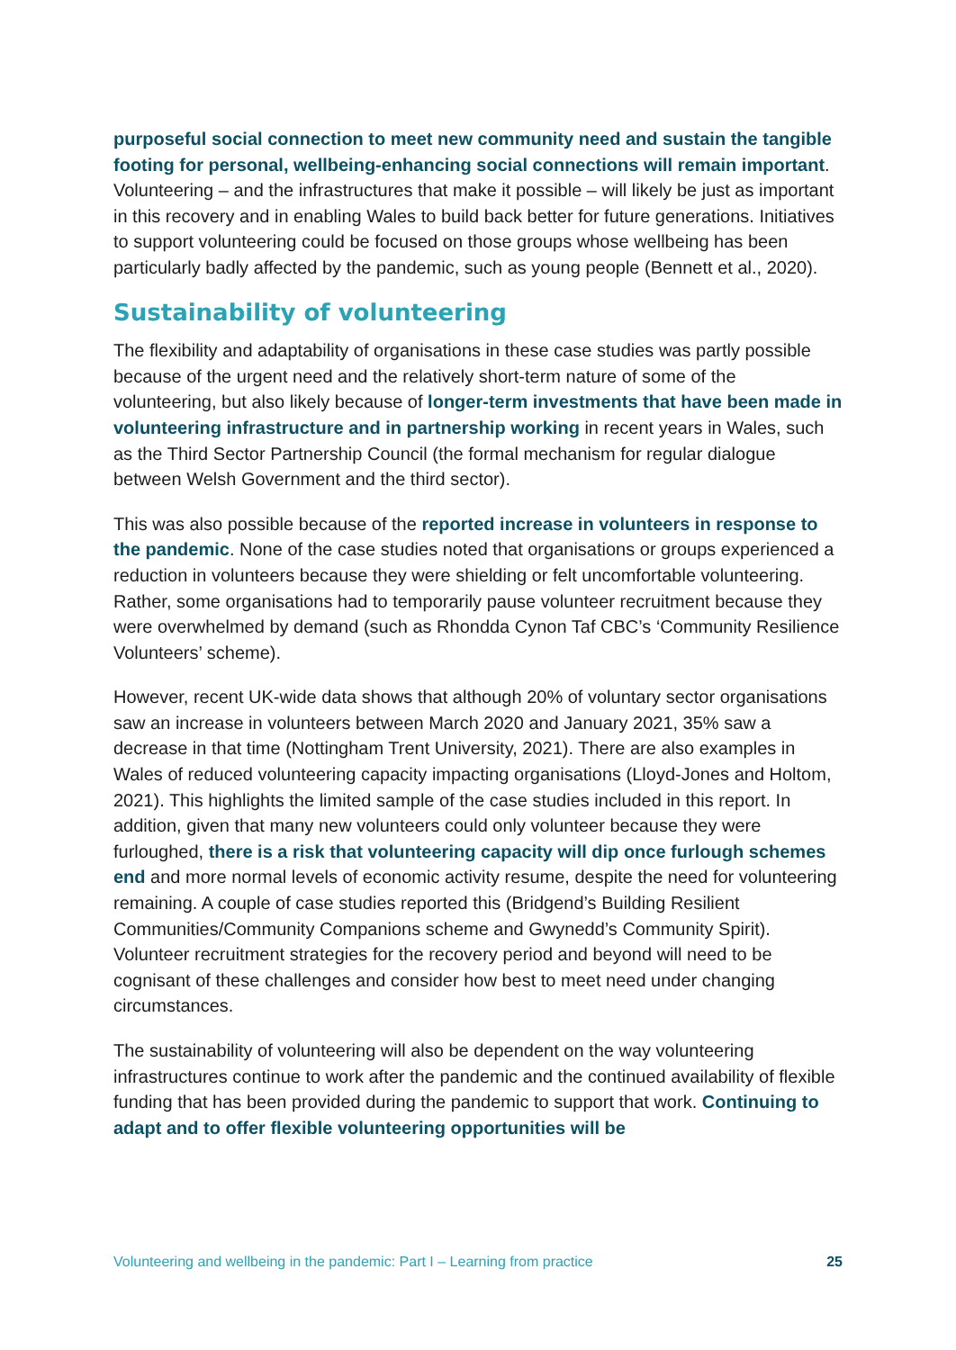purposeful social connection to meet new community need and sustain the tangible footing for personal, wellbeing-enhancing social connections will remain important. Volunteering – and the infrastructures that make it possible – will likely be just as important in this recovery and in enabling Wales to build back better for future generations. Initiatives to support volunteering could be focused on those groups whose wellbeing has been particularly badly affected by the pandemic, such as young people (Bennett et al., 2020).
Sustainability of volunteering
The flexibility and adaptability of organisations in these case studies was partly possible because of the urgent need and the relatively short-term nature of some of the volunteering, but also likely because of longer-term investments that have been made in volunteering infrastructure and in partnership working in recent years in Wales, such as the Third Sector Partnership Council (the formal mechanism for regular dialogue between Welsh Government and the third sector).
This was also possible because of the reported increase in volunteers in response to the pandemic. None of the case studies noted that organisations or groups experienced a reduction in volunteers because they were shielding or felt uncomfortable volunteering. Rather, some organisations had to temporarily pause volunteer recruitment because they were overwhelmed by demand (such as Rhondda Cynon Taf CBC’s ‘Community Resilience Volunteers’ scheme).
However, recent UK-wide data shows that although 20% of voluntary sector organisations saw an increase in volunteers between March 2020 and January 2021, 35% saw a decrease in that time (Nottingham Trent University, 2021). There are also examples in Wales of reduced volunteering capacity impacting organisations (Lloyd-Jones and Holtom, 2021). This highlights the limited sample of the case studies included in this report. In addition, given that many new volunteers could only volunteer because they were furloughed, there is a risk that volunteering capacity will dip once furlough schemes end and more normal levels of economic activity resume, despite the need for volunteering remaining. A couple of case studies reported this (Bridgend’s Building Resilient Communities/Community Companions scheme and Gwynedd’s Community Spirit). Volunteer recruitment strategies for the recovery period and beyond will need to be cognisant of these challenges and consider how best to meet need under changing circumstances.
The sustainability of volunteering will also be dependent on the way volunteering infrastructures continue to work after the pandemic and the continued availability of flexible funding that has been provided during the pandemic to support that work. Continuing to adapt and to offer flexible volunteering opportunities will be
Volunteering and wellbeing in the pandemic: Part I – Learning from practice 25